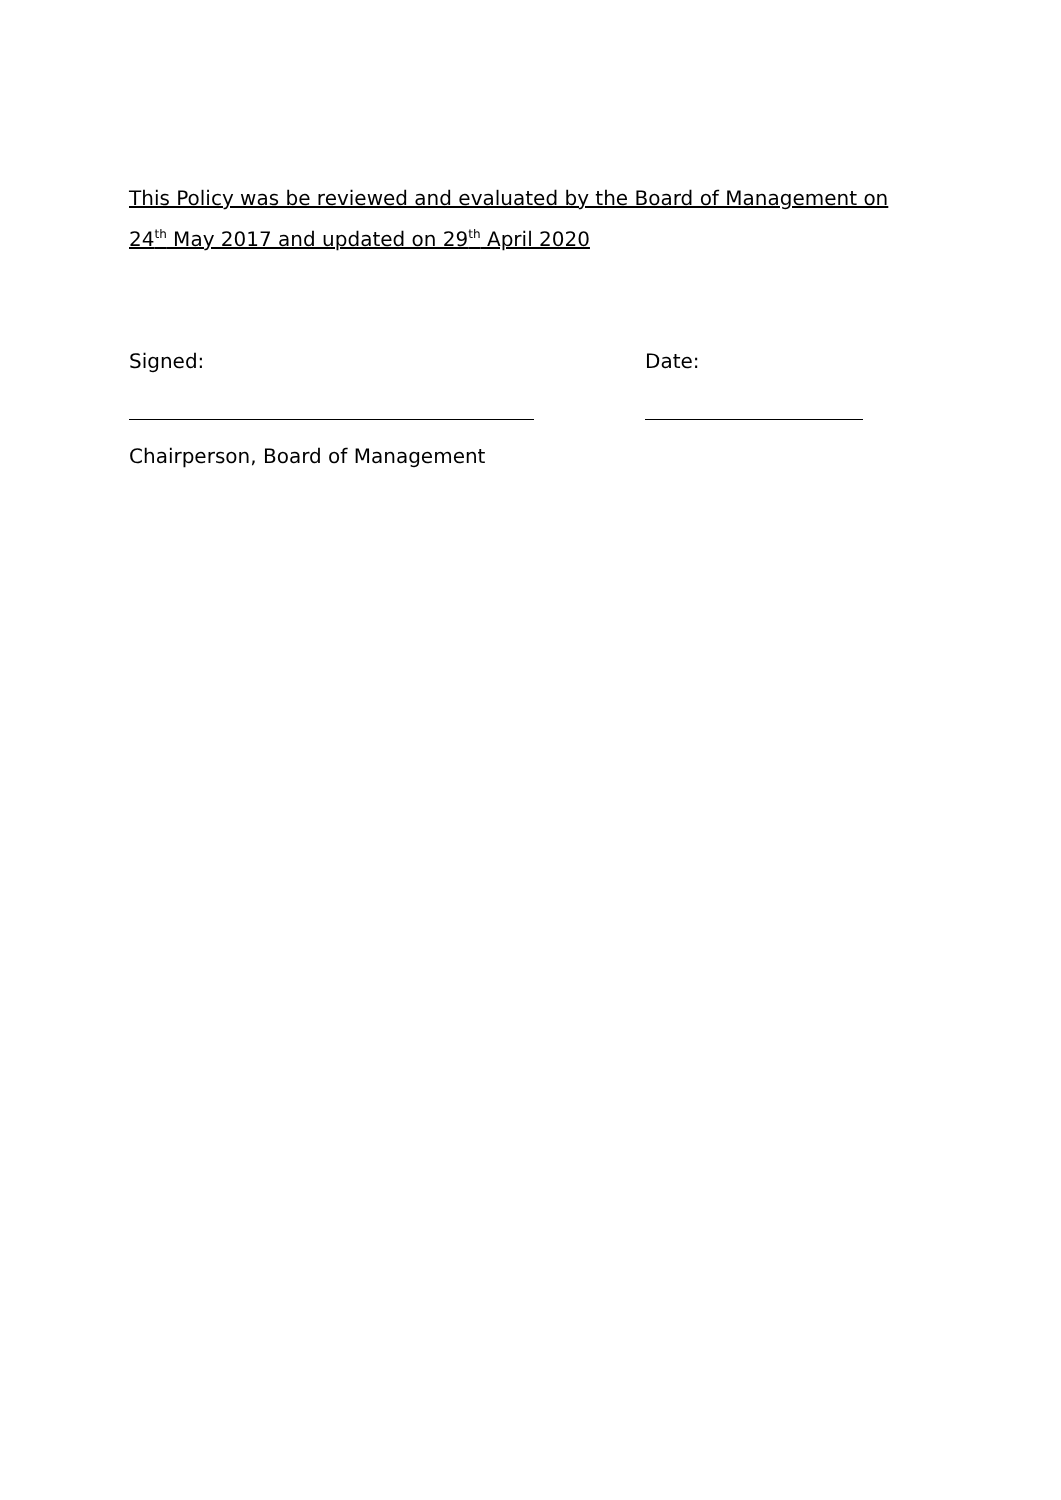This Policy was be reviewed and evaluated by the Board of Management on 24<sup>th</sup> May 2017 and updated on 29<sup>th</sup> April 2020
Signed: Date:
Chairperson, Board of Management